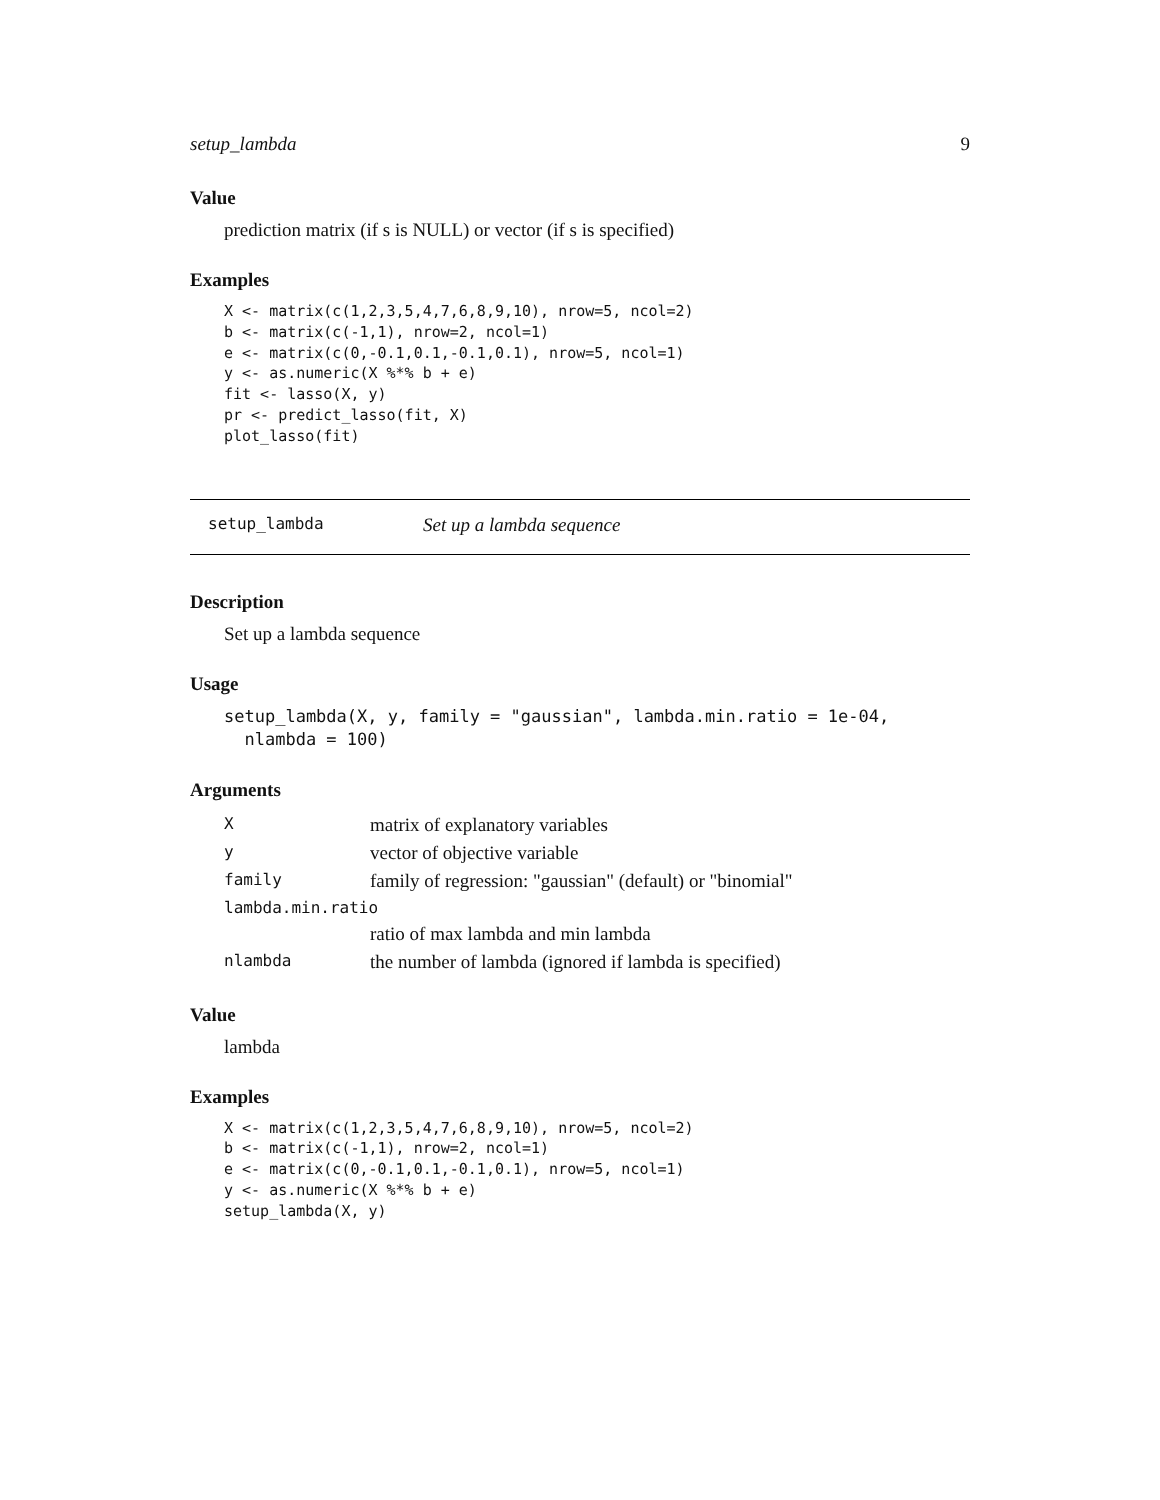setup_lambda 9
Value
prediction matrix (if s is NULL) or vector (if s is specified)
Examples
X <- matrix(c(1,2,3,5,4,7,6,8,9,10), nrow=5, ncol=2)
b <- matrix(c(-1,1), nrow=2, ncol=1)
e <- matrix(c(0,-0.1,0.1,-0.1,0.1), nrow=5, ncol=1)
y <- as.numeric(X %*% b + e)
fit <- lasso(X, y)
pr <- predict_lasso(fit, X)
plot_lasso(fit)
setup_lambda Set up a lambda sequence
Description
Set up a lambda sequence
Usage
setup_lambda(X, y, family = "gaussian", lambda.min.ratio = 1e-04,
  nlambda = 100)
Arguments
| X | matrix of explanatory variables |
| y | vector of objective variable |
| family | family of regression: "gaussian" (default) or "binomial" |
| lambda.min.ratio | |
| | ratio of max lambda and min lambda |
| nlambda | the number of lambda (ignored if lambda is specified) |
Value
lambda
Examples
X <- matrix(c(1,2,3,5,4,7,6,8,9,10), nrow=5, ncol=2)
b <- matrix(c(-1,1), nrow=2, ncol=1)
e <- matrix(c(0,-0.1,0.1,-0.1,0.1), nrow=5, ncol=1)
y <- as.numeric(X %*% b + e)
setup_lambda(X, y)